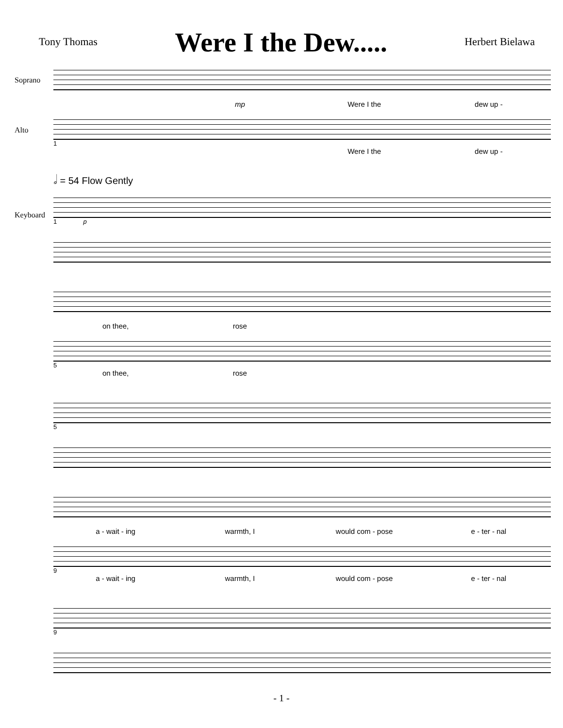Tony Thomas
Were I the Dew.....
Herbert Bielawa
Soprano
mp Were I the dew up -
Alto
1
Were I the dew up -
𝅗𝅥 = 54 Flow Gently
Keyboard
1 p
on thee, rose
5
on thee, rose
5
a - wait - ing warmth, I would com - pose e - ter - nal
9
a - wait - ing warmth, I would com - pose e - ter - nal
9
- 1 -